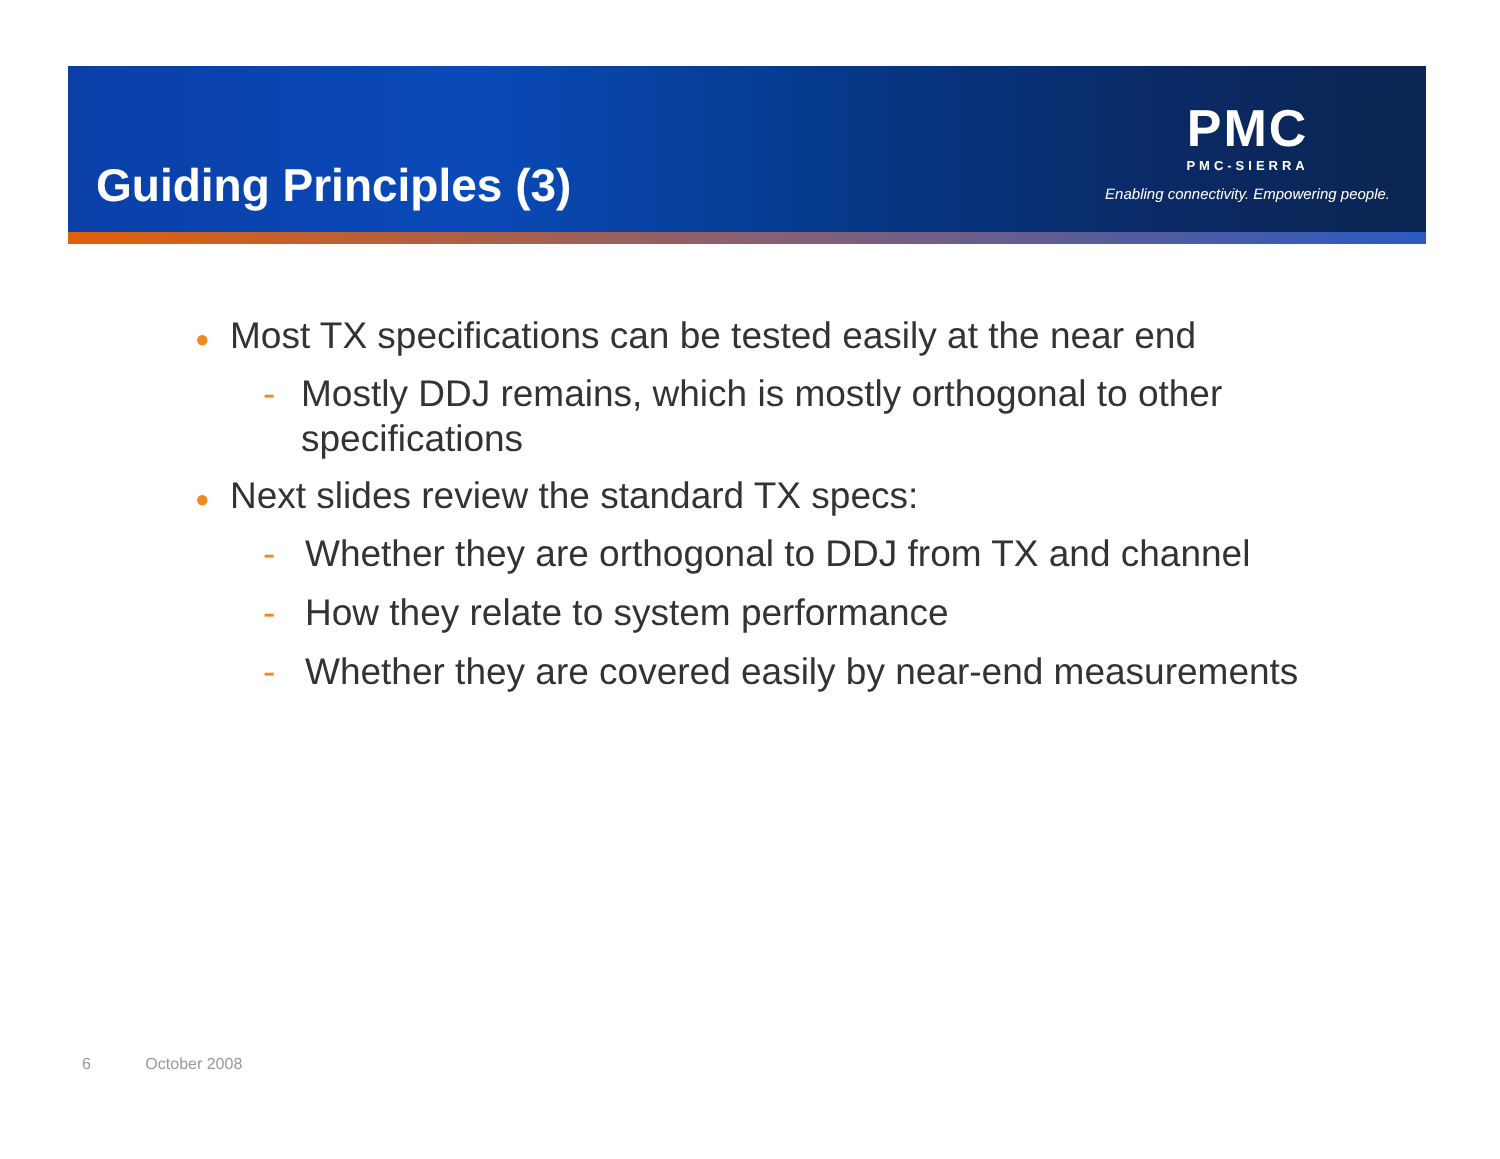Guiding Principles (3)
PMC
PMC-SIERRA
Enabling connectivity. Empowering people.
● Most TX specifications can be tested easily at the near end
- Mostly DDJ remains, which is mostly orthogonal to other specifications
● Next slides review the standard TX specs:
- Whether they are orthogonal to DDJ from TX and channel
- How they relate to system performance
- Whether they are covered easily by near-end measurements
6 October 2008